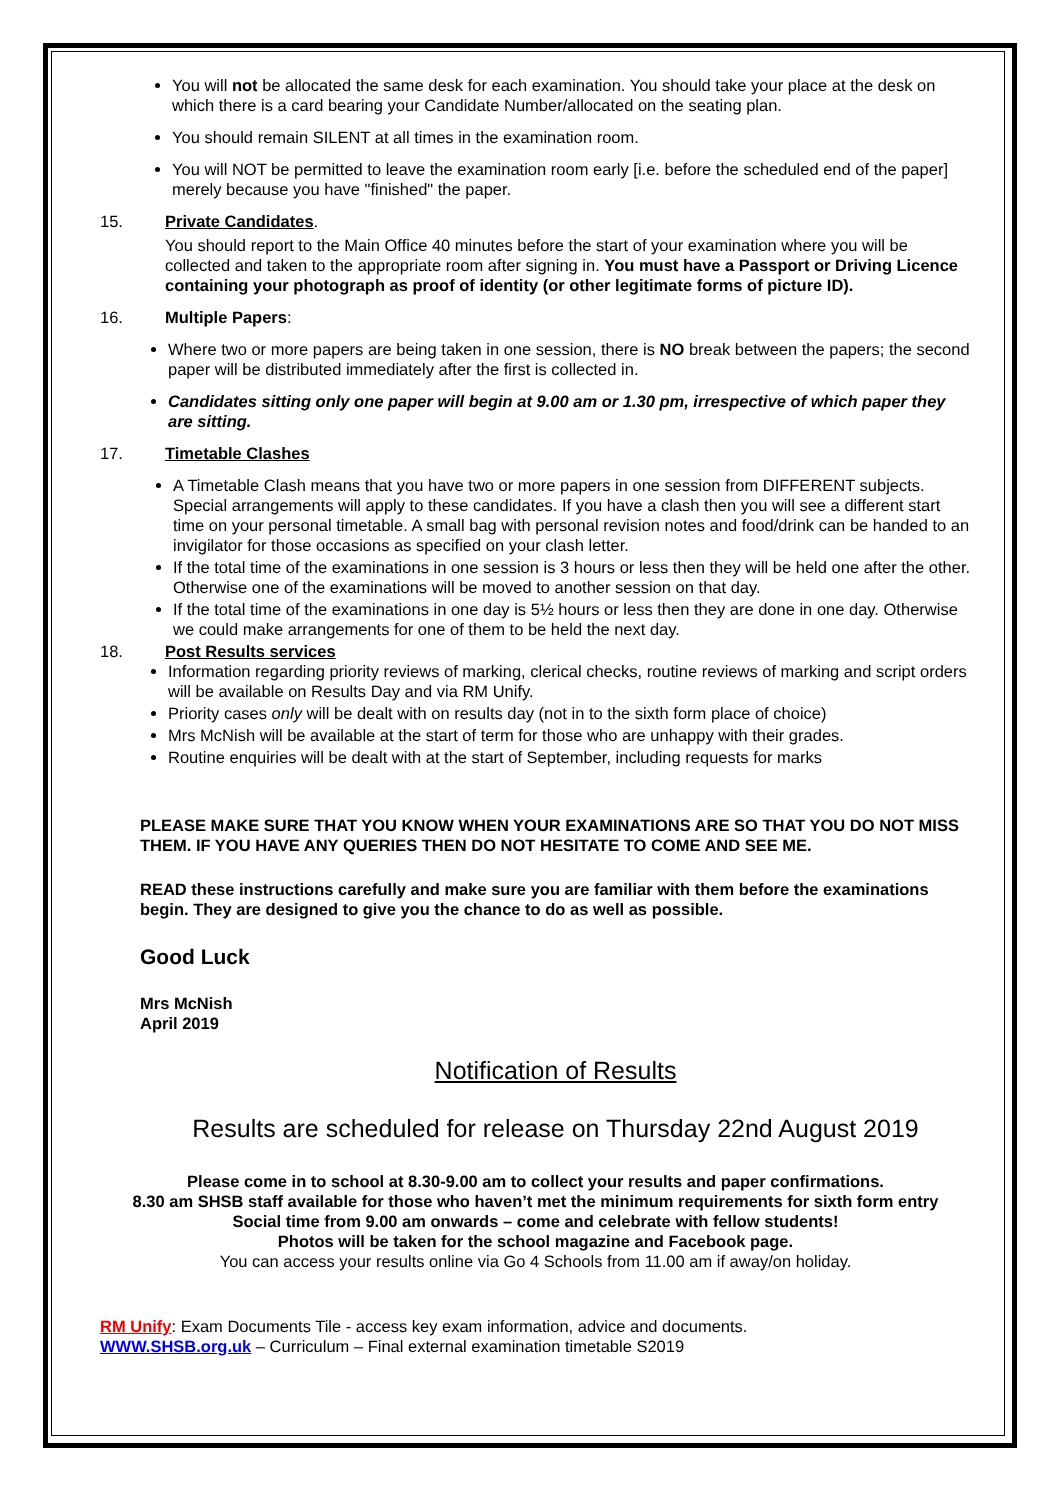You will not be allocated the same desk for each examination. You should take your place at the desk on which there is a card bearing your Candidate Number/allocated on the seating plan.
You should remain SILENT at all times in the examination room.
You will NOT be permitted to leave the examination room early [i.e. before the scheduled end of the paper] merely because you have "finished" the paper.
15. Private Candidates.
You should report to the Main Office 40 minutes before the start of your examination where you will be collected and taken to the appropriate room after signing in. You must have a Passport or Driving Licence containing your photograph as proof of identity (or other legitimate forms of picture ID).
16. Multiple Papers:
Where two or more papers are being taken in one session, there is NO break between the papers; the second paper will be distributed immediately after the first is collected in.
Candidates sitting only one paper will begin at 9.00 am or 1.30 pm, irrespective of which paper they are sitting.
17. Timetable Clashes
A Timetable Clash means that you have two or more papers in one session from DIFFERENT subjects. Special arrangements will apply to these candidates. If you have a clash then you will see a different start time on your personal timetable. A small bag with personal revision notes and food/drink can be handed to an invigilator for those occasions as specified on your clash letter.
If the total time of the examinations in one session is 3 hours or less then they will be held one after the other. Otherwise one of the examinations will be moved to another session on that day.
If the total time of the examinations in one day is 5½ hours or less then they are done in one day. Otherwise we could make arrangements for one of them to be held the next day.
18. Post Results services
Information regarding priority reviews of marking, clerical checks, routine reviews of marking and script orders will be available on Results Day and via RM Unify.
Priority cases only will be dealt with on results day (not in to the sixth form place of choice)
Mrs McNish will be available at the start of term for those who are unhappy with their grades.
Routine enquiries will be dealt with at the start of September, including requests for marks
PLEASE MAKE SURE THAT YOU KNOW WHEN YOUR EXAMINATIONS ARE SO THAT YOU DO NOT MISS THEM. IF YOU HAVE ANY QUERIES THEN DO NOT HESITATE TO COME AND SEE ME.
READ these instructions carefully and make sure you are familiar with them before the examinations begin. They are designed to give you the chance to do as well as possible.
Good Luck
Mrs McNish
April 2019
Notification of Results
Results are scheduled for release on Thursday 22nd August 2019
Please come in to school at 8.30-9.00 am to collect your results and paper confirmations.
8.30 am SHSB staff available for those who haven’t met the minimum requirements for sixth form entry
Social time from 9.00 am onwards – come and celebrate with fellow students!
Photos will be taken for the school magazine and Facebook page.
You can access your results online via Go 4 Schools from 11.00 am if away/on holiday.
RM Unify: Exam Documents Tile - access key exam information, advice and documents.
WWW.SHSB.org.uk – Curriculum – Final external examination timetable S2019